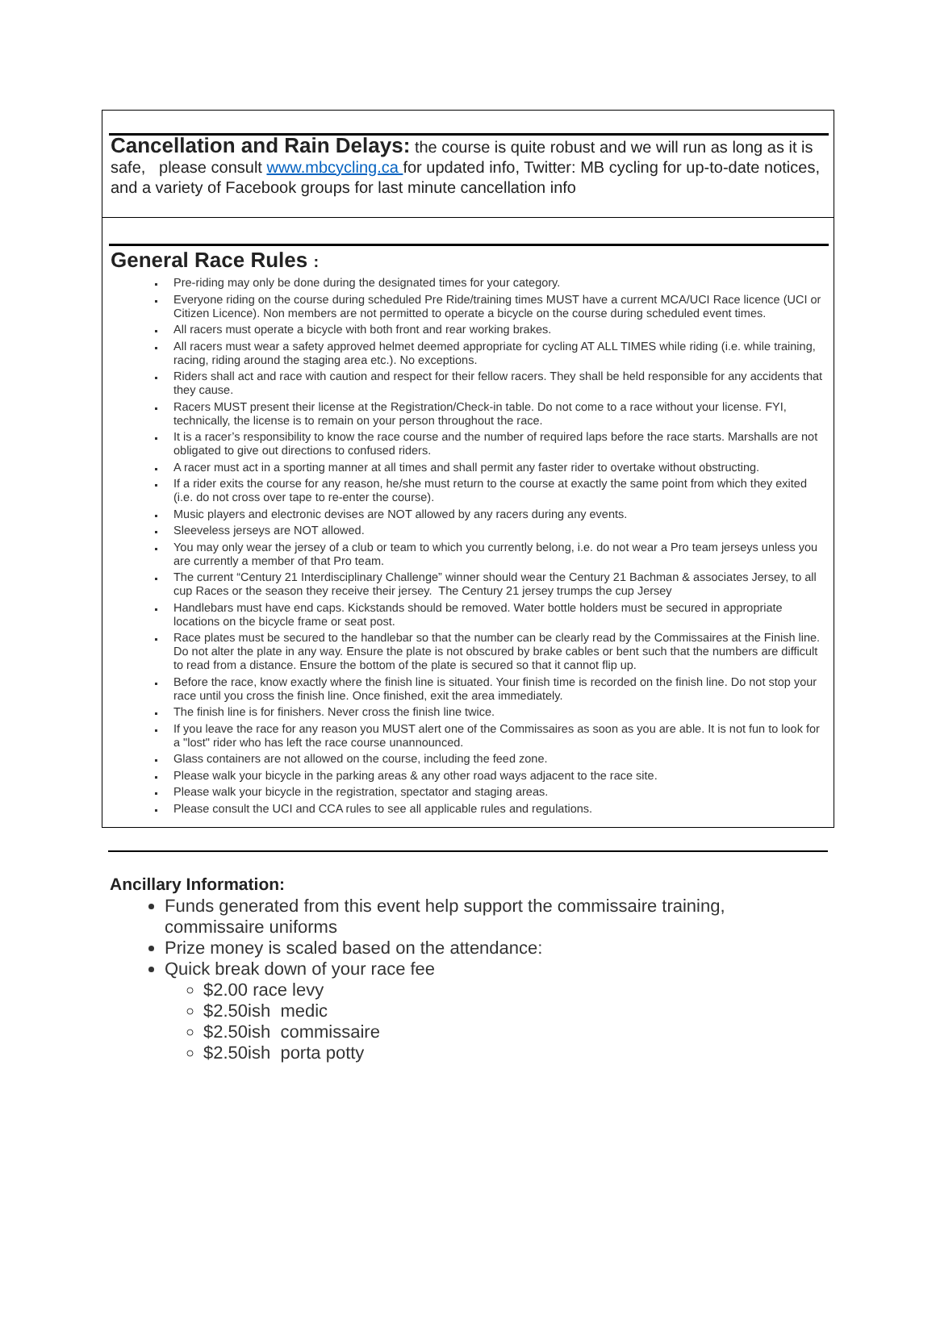Cancellation and Rain Delays: the course is quite robust and we will run as long as it is safe, please consult www.mbcycling.ca for updated info, Twitter: MB cycling for up-to-date notices, and a variety of Facebook groups for last minute cancellation info
General Race Rules :
Pre-riding may only be done during the designated times for your category.
Everyone riding on the course during scheduled Pre Ride/training times MUST have a current MCA/UCI Race licence (UCI or Citizen Licence). Non members are not permitted to operate a bicycle on the course during scheduled event times.
All racers must operate a bicycle with both front and rear working brakes.
All racers must wear a safety approved helmet deemed appropriate for cycling AT ALL TIMES while riding (i.e. while training, racing, riding around the staging area etc.). No exceptions.
Riders shall act and race with caution and respect for their fellow racers. They shall be held responsible for any accidents that they cause.
Racers MUST present their license at the Registration/Check-in table. Do not come to a race without your license. FYI, technically, the license is to remain on your person throughout the race.
It is a racer’s responsibility to know the race course and the number of required laps before the race starts. Marshalls are not obligated to give out directions to confused riders.
A racer must act in a sporting manner at all times and shall permit any faster rider to overtake without obstructing.
If a rider exits the course for any reason, he/she must return to the course at exactly the same point from which they exited (i.e. do not cross over tape to re-enter the course).
Music players and electronic devises are NOT allowed by any racers during any events.
Sleeveless jerseys are NOT allowed.
You may only wear the jersey of a club or team to which you currently belong, i.e. do not wear a Pro team jerseys unless you are currently a member of that Pro team.
The current “Century 21 Interdisciplinary Challenge” winner should wear the Century 21 Bachman & associates Jersey, to all cup Races or the season they receive their jersey. The Century 21 jersey trumps the cup Jersey
Handlebars must have end caps. Kickstands should be removed. Water bottle holders must be secured in appropriate locations on the bicycle frame or seat post.
Race plates must be secured to the handlebar so that the number can be clearly read by the Commissaires at the Finish line. Do not alter the plate in any way. Ensure the plate is not obscured by brake cables or bent such that the numbers are difficult to read from a distance. Ensure the bottom of the plate is secured so that it cannot flip up.
Before the race, know exactly where the finish line is situated. Your finish time is recorded on the finish line. Do not stop your race until you cross the finish line. Once finished, exit the area immediately.
The finish line is for finishers. Never cross the finish line twice.
If you leave the race for any reason you MUST alert one of the Commissaires as soon as you are able. It is not fun to look for a "lost" rider who has left the race course unannounced.
Glass containers are not allowed on the course, including the feed zone.
Please walk your bicycle in the parking areas & any other road ways adjacent to the race site.
Please walk your bicycle in the registration, spectator and staging areas.
Please consult the UCI and CCA rules to see all applicable rules and regulations.
Ancillary Information:
Funds generated from this event help support the commissaire training, commissaire uniforms
Prize money is scaled based on the attendance:
Quick break down of your race fee
$2.00 race levy
$2.50ish medic
$2.50ish commissaire
$2.50ish porta potty